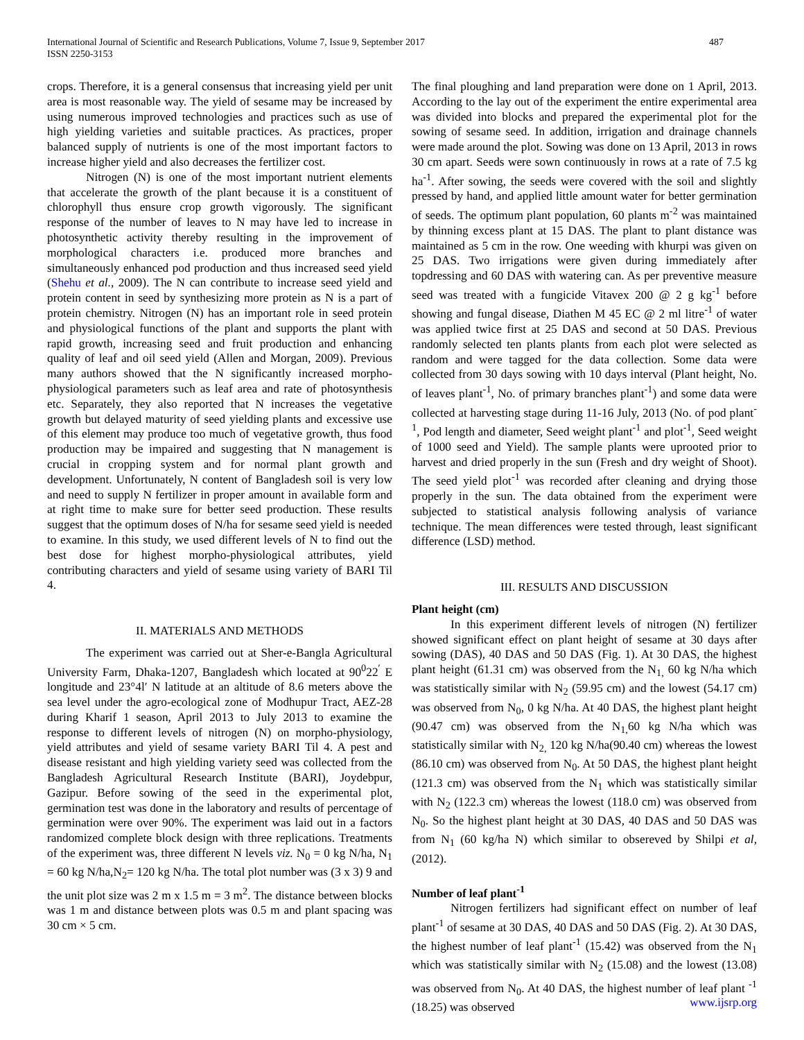International Journal of Scientific and Research Publications, Volume 7, Issue 9, September 2017
ISSN 2250-3153
487
crops. Therefore, it is a general consensus that increasing yield per unit area is most reasonable way. The yield of sesame may be increased by using numerous improved technologies and practices such as use of high yielding varieties and suitable practices. As practices, proper balanced supply of nutrients is one of the most important factors to increase higher yield and also decreases the fertilizer cost.
Nitrogen (N) is one of the most important nutrient elements that accelerate the growth of the plant because it is a constituent of chlorophyll thus ensure crop growth vigorously. The significant response of the number of leaves to N may have led to increase in photosynthetic activity thereby resulting in the improvement of morphological characters i.e. produced more branches and simultaneously enhanced pod production and thus increased seed yield (Shehu et al., 2009). The N can contribute to increase seed yield and protein content in seed by synthesizing more protein as N is a part of protein chemistry. Nitrogen (N) has an important role in seed protein and physiological functions of the plant and supports the plant with rapid growth, increasing seed and fruit production and enhancing quality of leaf and oil seed yield (Allen and Morgan, 2009). Previous many authors showed that the N significantly increased morpho-physiological parameters such as leaf area and rate of photosynthesis etc. Separately, they also reported that N increases the vegetative growth but delayed maturity of seed yielding plants and excessive use of this element may produce too much of vegetative growth, thus food production may be impaired and suggesting that N management is crucial in cropping system and for normal plant growth and development. Unfortunately, N content of Bangladesh soil is very low and need to supply N fertilizer in proper amount in available form and at right time to make sure for better seed production. These results suggest that the optimum doses of N/ha for sesame seed yield is needed to examine. In this study, we used different levels of N to find out the best dose for highest morpho-physiological attributes, yield contributing characters and yield of sesame using variety of BARI Til 4.
II. MATERIALS AND METHODS
The experiment was carried out at Sher-e-Bangla Agricultural University Farm, Dhaka-1207, Bangladesh which located at 90<sup>0</sup>22<sup>′</sup> E longitude and 23°4l′ N latitude at an altitude of 8.6 meters above the sea level under the agro-ecological zone of Modhupur Tract, AEZ-28 during Kharif 1 season, April 2013 to July 2013 to examine the response to different levels of nitrogen (N) on morpho-physiology, yield attributes and yield of sesame variety BARI Til 4. A pest and disease resistant and high yielding variety seed was collected from the Bangladesh Agricultural Research Institute (BARI), Joydebpur, Gazipur. Before sowing of the seed in the experimental plot, germination test was done in the laboratory and results of percentage of germination were over 90%. The experiment was laid out in a factors randomized complete block design with three replications. Treatments of the experiment was, three different N levels viz. N<sub>0</sub> = 0 kg N/ha, N<sub>1</sub> = 60 kg N/ha,N<sub>2</sub>= 120 kg N/ha. The total plot number was (3 x 3) 9 and the unit plot size was 2 m x 1.5 m = 3 m<sup>2</sup>. The distance between blocks was 1 m and distance between plots was 0.5 m and plant spacing was 30 cm × 5 cm.
The final ploughing and land preparation were done on 1 April, 2013. According to the lay out of the experiment the entire experimental area was divided into blocks and prepared the experimental plot for the sowing of sesame seed. In addition, irrigation and drainage channels were made around the plot. Sowing was done on 13 April, 2013 in rows 30 cm apart. Seeds were sown continuously in rows at a rate of 7.5 kg ha<sup>-1</sup>. After sowing, the seeds were covered with the soil and slightly pressed by hand, and applied little amount water for better germination of seeds. The optimum plant population, 60 plants m<sup>-2</sup> was maintained by thinning excess plant at 15 DAS. The plant to plant distance was maintained as 5 cm in the row. One weeding with khurpi was given on 25 DAS. Two irrigations were given during immediately after topdressing and 60 DAS with watering can. As per preventive measure seed was treated with a fungicide Vitavex 200 @ 2 g kg<sup>-1</sup> before showing and fungal disease, Diathen M 45 EC @ 2 ml litre<sup>-1</sup> of water was applied twice first at 25 DAS and second at 50 DAS. Previous randomly selected ten plants plants from each plot were selected as random and were tagged for the data collection. Some data were collected from 30 days sowing with 10 days interval (Plant height, No. of leaves plant<sup>-1</sup>, No. of primary branches plant<sup>-1</sup>) and some data were collected at harvesting stage during 11-16 July, 2013 (No. of pod plant<sup>-1</sup>, Pod length and diameter, Seed weight plant<sup>-1</sup> and plot<sup>-1</sup>, Seed weight of 1000 seed and Yield). The sample plants were uprooted prior to harvest and dried properly in the sun (Fresh and dry weight of Shoot). The seed yield plot<sup>-1</sup> was recorded after cleaning and drying those properly in the sun. The data obtained from the experiment were subjected to statistical analysis following analysis of variance technique. The mean differences were tested through, least significant difference (LSD) method.
III. RESULTS AND DISCUSSION
Plant height (cm)
In this experiment different levels of nitrogen (N) fertilizer showed significant effect on plant height of sesame at 30 days after sowing (DAS), 40 DAS and 50 DAS (Fig. 1). At 30 DAS, the highest plant height (61.31 cm) was observed from the N<sub>1,</sub> 60 kg N/ha which was statistically similar with N<sub>2</sub> (59.95 cm) and the lowest (54.17 cm) was observed from N<sub>0</sub>, 0 kg N/ha. At 40 DAS, the highest plant height (90.47 cm) was observed from the N<sub>1,</sub>60 kg N/ha which was statistically similar with N<sub>2,</sub> 120 kg N/ha(90.40 cm) whereas the lowest (86.10 cm) was observed from N<sub>0</sub>. At 50 DAS, the highest plant height (121.3 cm) was observed from the N<sub>1</sub> which was statistically similar with N<sub>2</sub> (122.3 cm) whereas the lowest (118.0 cm) was observed from N<sub>0</sub>. So the highest plant height at 30 DAS, 40 DAS and 50 DAS was from N<sub>1</sub> (60 kg/ha N) which similar to obsereved by Shilpi et al, (2012).
Number of leaf plant<sup>-1</sup>
Nitrogen fertilizers had significant effect on number of leaf plant<sup>-1</sup> of sesame at 30 DAS, 40 DAS and 50 DAS (Fig. 2). At 30 DAS, the highest number of leaf plant<sup>-1</sup> (15.42) was observed from the N<sub>1</sub> which was statistically similar with N<sub>2</sub> (15.08) and the lowest (13.08) was observed from N<sub>0</sub>. At 40 DAS, the highest number of leaf plant <sup>-1</sup> (18.25) was observed
www.ijsrp.org